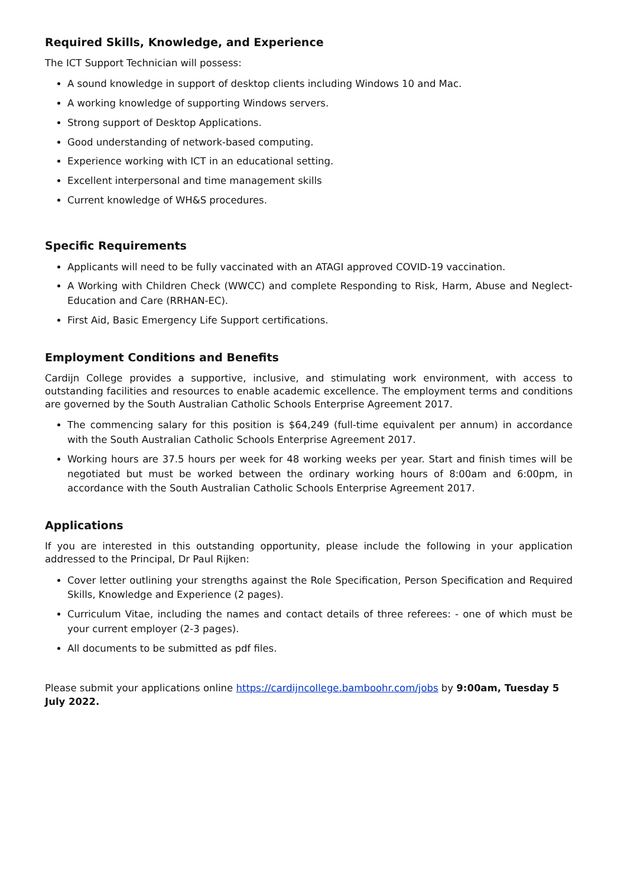Required Skills, Knowledge, and Experience
The ICT Support Technician will possess:
A sound knowledge in support of desktop clients including Windows 10 and Mac.
A working knowledge of supporting Windows servers.
Strong support of Desktop Applications.
Good understanding of network-based computing.
Experience working with ICT in an educational setting.
Excellent interpersonal and time management skills
Current knowledge of WH&S procedures.
Specific Requirements
Applicants will need to be fully vaccinated with an ATAGI approved COVID-19 vaccination.
A Working with Children Check (WWCC) and complete Responding to Risk, Harm, Abuse and Neglect- Education and Care (RRHAN-EC).
First Aid, Basic Emergency Life Support certifications.
Employment Conditions and Benefits
Cardijn College provides a supportive, inclusive, and stimulating work environment, with access to outstanding facilities and resources to enable academic excellence. The employment terms and conditions are governed by the South Australian Catholic Schools Enterprise Agreement 2017.
The commencing salary for this position is $64,249 (full-time equivalent per annum) in accordance with the South Australian Catholic Schools Enterprise Agreement 2017.
Working hours are 37.5 hours per week for 48 working weeks per year. Start and finish times will be negotiated but must be worked between the ordinary working hours of 8:00am and 6:00pm, in accordance with the South Australian Catholic Schools Enterprise Agreement 2017.
Applications
If you are interested in this outstanding opportunity, please include the following in your application addressed to the Principal, Dr Paul Rijken:
Cover letter outlining your strengths against the Role Specification, Person Specification and Required Skills, Knowledge and Experience (2 pages).
Curriculum Vitae, including the names and contact details of three referees: - one of which must be your current employer (2-3 pages).
All documents to be submitted as pdf files.
Please submit your applications online https://cardijncollege.bamboohr.com/jobs by 9:00am, Tuesday 5 July 2022.